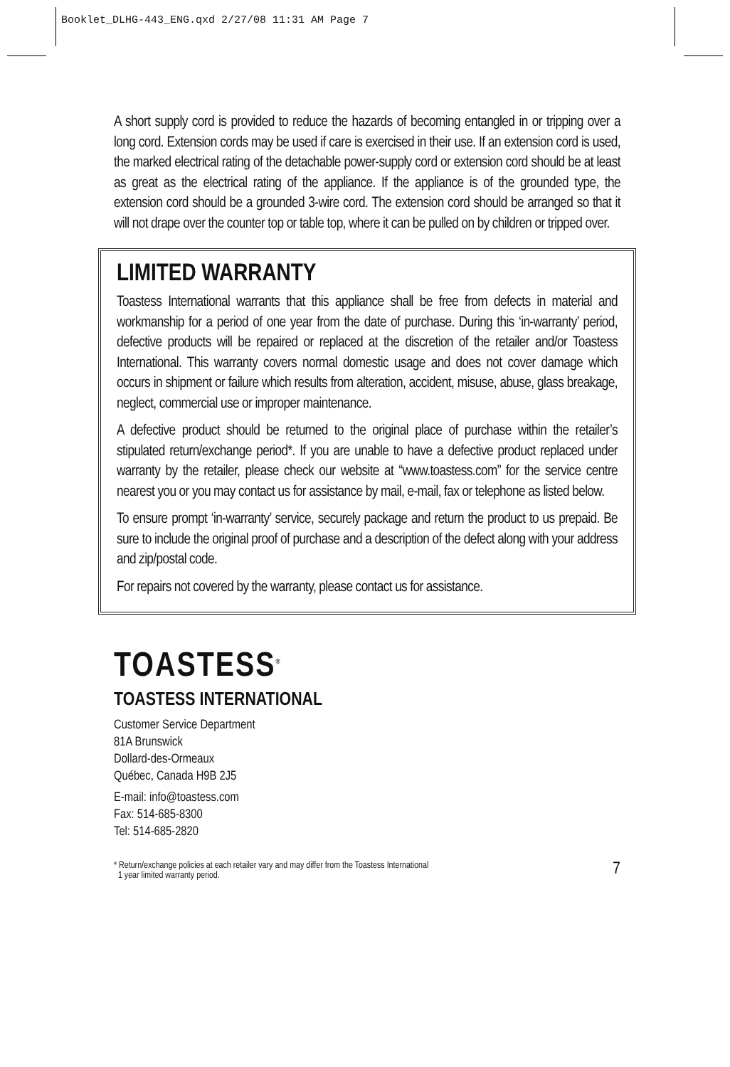Booklet_DLHG-443_ENG.qxd 2/27/08 11:31 AM Page 7
A short supply cord is provided to reduce the hazards of becoming entangled in or tripping over a long cord. Extension cords may be used if care is exercised in their use. If an extension cord is used, the marked electrical rating of the detachable power-supply cord or extension cord should be at least as great as the electrical rating of the appliance. If the appliance is of the grounded type, the extension cord should be a grounded 3-wire cord. The extension cord should be arranged so that it will not drape over the counter top or table top, where it can be pulled on by children or tripped over.
LIMITED WARRANTY
Toastess International warrants that this appliance shall be free from defects in material and workmanship for a period of one year from the date of purchase. During this ‘in-warranty’ period, defective products will be repaired or replaced at the discretion of the retailer and/or Toastess International. This warranty covers normal domestic usage and does not cover damage which occurs in shipment or failure which results from alteration, accident, misuse, abuse, glass breakage, neglect, commercial use or improper maintenance.
A defective product should be returned to the original place of purchase within the retailer’s stipulated return/exchange period*. If you are unable to have a defective product replaced under warranty by the retailer, please check our website at “www.toastess.com” for the service centre nearest you or you may contact us for assistance by mail, e-mail, fax or telephone as listed below.
To ensure prompt ‘in-warranty’ service, securely package and return the product to us prepaid. Be sure to include the original proof of purchase and a description of the defect along with your address and zip/postal code.
For repairs not covered by the warranty, please contact us for assistance.
TOASTESS<sup>®</sup>
TOASTESS INTERNATIONAL
Customer Service Department
81A Brunswick
Dollard-des-Ormeaux
Québec, Canada H9B 2J5
E-mail: info@toastess.com
Fax: 514-685-8300
Tel: 514-685-2820
* Return/exchange policies at each retailer vary and may differ from the Toastess International
1 year limited warranty period.
7